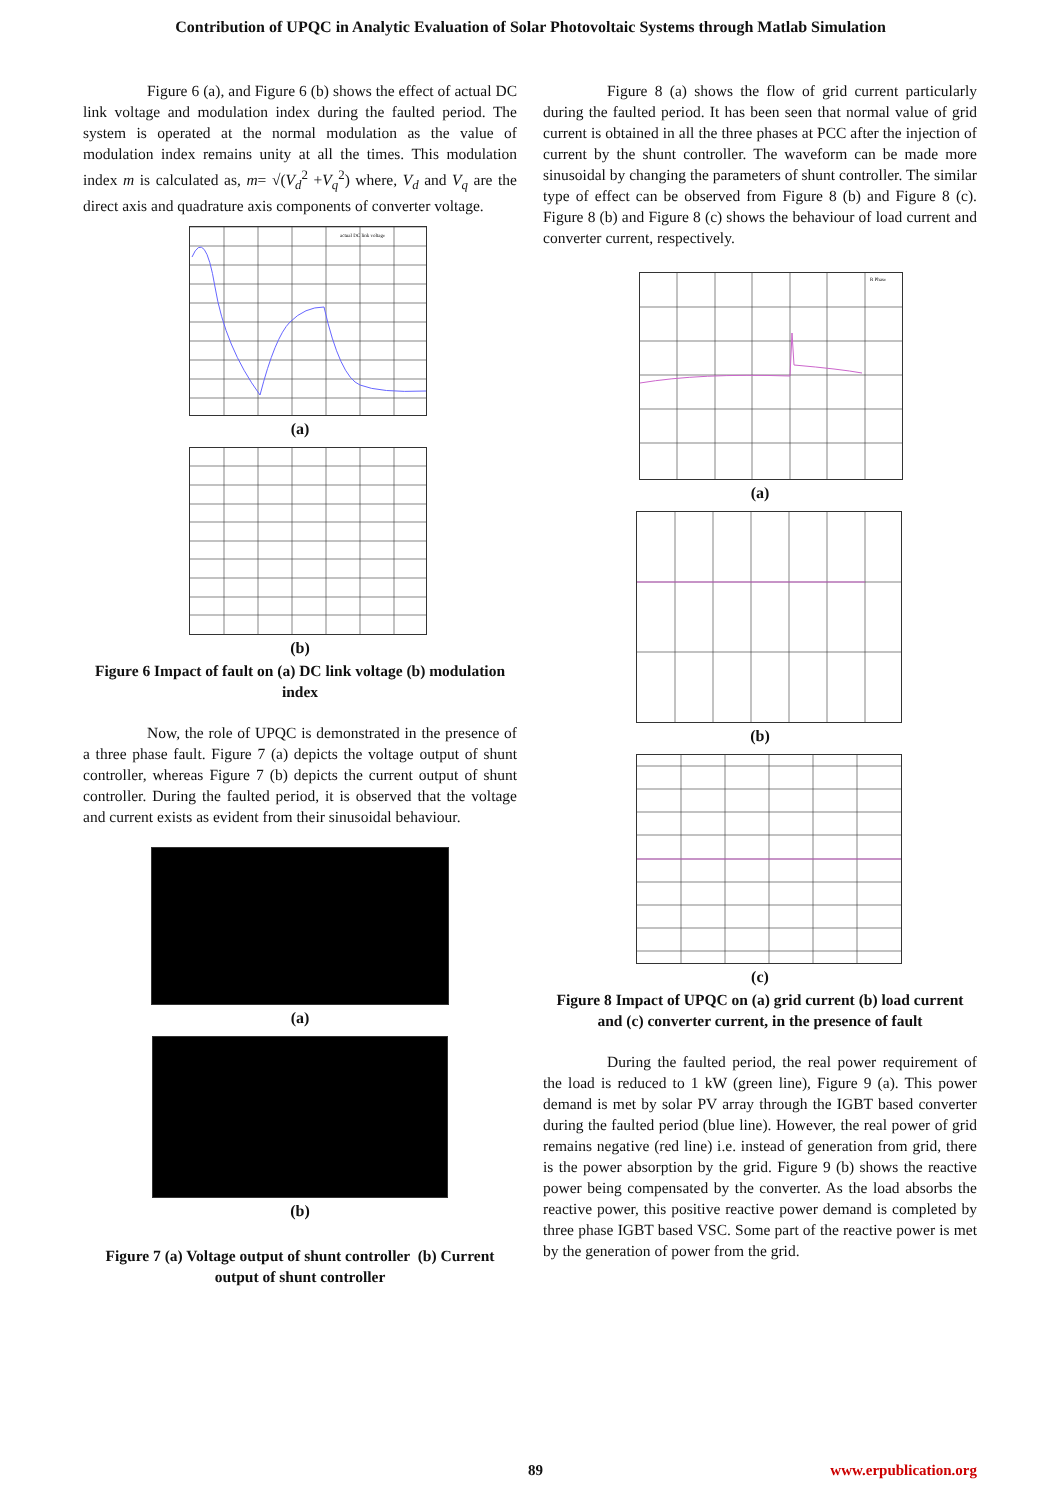Contribution of UPQC in Analytic Evaluation of Solar Photovoltaic Systems through Matlab Simulation
Figure 6 (a), and Figure 6 (b) shows the effect of actual DC link voltage and modulation index during the faulted period. The system is operated at the normal modulation as the value of modulation index remains unity at all the times. This modulation index m is calculated as, m= √(V<sub>d</sub><sup>2</sup> +V<sub>q</sub><sup>2</sup>) where, V<sub>d</sub> and V<sub>q</sub> are the direct axis and quadrature axis components of converter voltage.
actual DC link voltage
(a)
(b)
Figure 6 Impact of fault on (a) DC link voltage (b) modulation index
Now, the role of UPQC is demonstrated in the presence of a three phase fault. Figure 7 (a) depicts the voltage output of shunt controller, whereas Figure 7 (b) depicts the current output of shunt controller. During the faulted period, it is observed that the voltage and current exists as evident from their sinusoidal behaviour.
(a)
(b)
Figure 7 (a) Voltage output of shunt controller (b) Current output of shunt controller
Figure 8 (a) shows the flow of grid current particularly during the faulted period. It has been seen that normal value of grid current is obtained in all the three phases at PCC after the injection of current by the shunt controller. The waveform can be made more sinusoidal by changing the parameters of shunt controller. The similar type of effect can be observed from Figure 8 (b) and Figure 8 (c). Figure 8 (b) and Figure 8 (c) shows the behaviour of load current and converter current, respectively.
R Phase
(a)
(b)
(c)
Figure 8 Impact of UPQC on (a) grid current (b) load current and (c) converter current, in the presence of fault
During the faulted period, the real power requirement of the load is reduced to 1 kW (green line), Figure 9 (a). This power demand is met by solar PV array through the IGBT based converter during the faulted period (blue line). However, the real power of grid remains negative (red line) i.e. instead of generation from grid, there is the power absorption by the grid. Figure 9 (b) shows the reactive power being compensated by the converter. As the load absorbs the reactive power, this positive reactive power demand is completed by three phase IGBT based VSC. Some part of the reactive power is met by the generation of power from the grid.
89 www.erpublication.org